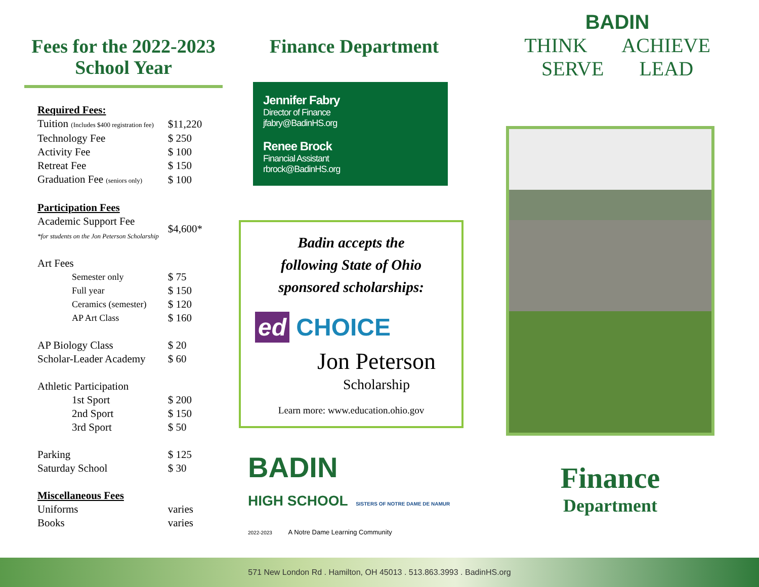Fees for the 2022-2023
School Year
| Required Fees: | |
| Tuition (Includes $400 registration fee) | $11,220 |
| Technology Fee | $ 250 |
| Activity Fee | $ 100 |
| Retreat Fee | $ 150 |
| Graduation Fee (seniors only) | $ 100 |
| Participation Fees | |
| Academic Support Fee *for students on the Jon Peterson Scholarship | $4,600* |
| Art Fees | |
| Semester only | $ 75 |
| Full year | $ 150 |
| Ceramics (semester) | $ 120 |
| AP Art Class | $ 160 |
| AP Biology Class | $ 20 |
| Scholar-Leader Academy | $ 60 |
| Athletic Participation | |
| 1st Sport | $ 200 |
| 2nd Sport | $ 150 |
| 3rd Sport | $ 50 |
| Parking | $ 125 |
| Saturday School | $ 30 |
| Miscellaneous Fees | |
| Uniforms | varies |
| Books | varies |
Finance Department
Jennifer Fabry
Director of Finance
jfabry@BadinHS.org
Renee Brock
Financial Assistant
rbrock@BadinHS.org
Badin accepts the
following State of Ohio
sponsored scholarships:
ed CHOICE
Jon Peterson
Scholarship
Learn more: www.education.ohio.gov
BADIN
HIGH SCHOOL SISTERS OF NOTRE DAME DE NAMUR
2022-2023 A Notre Dame Learning Community
BADIN
THINK ACHIEVE
SERVE LEAD
Finance
Department
571 New London Rd . Hamilton, OH 45013 . 513.863.3993 . BadinHS.org